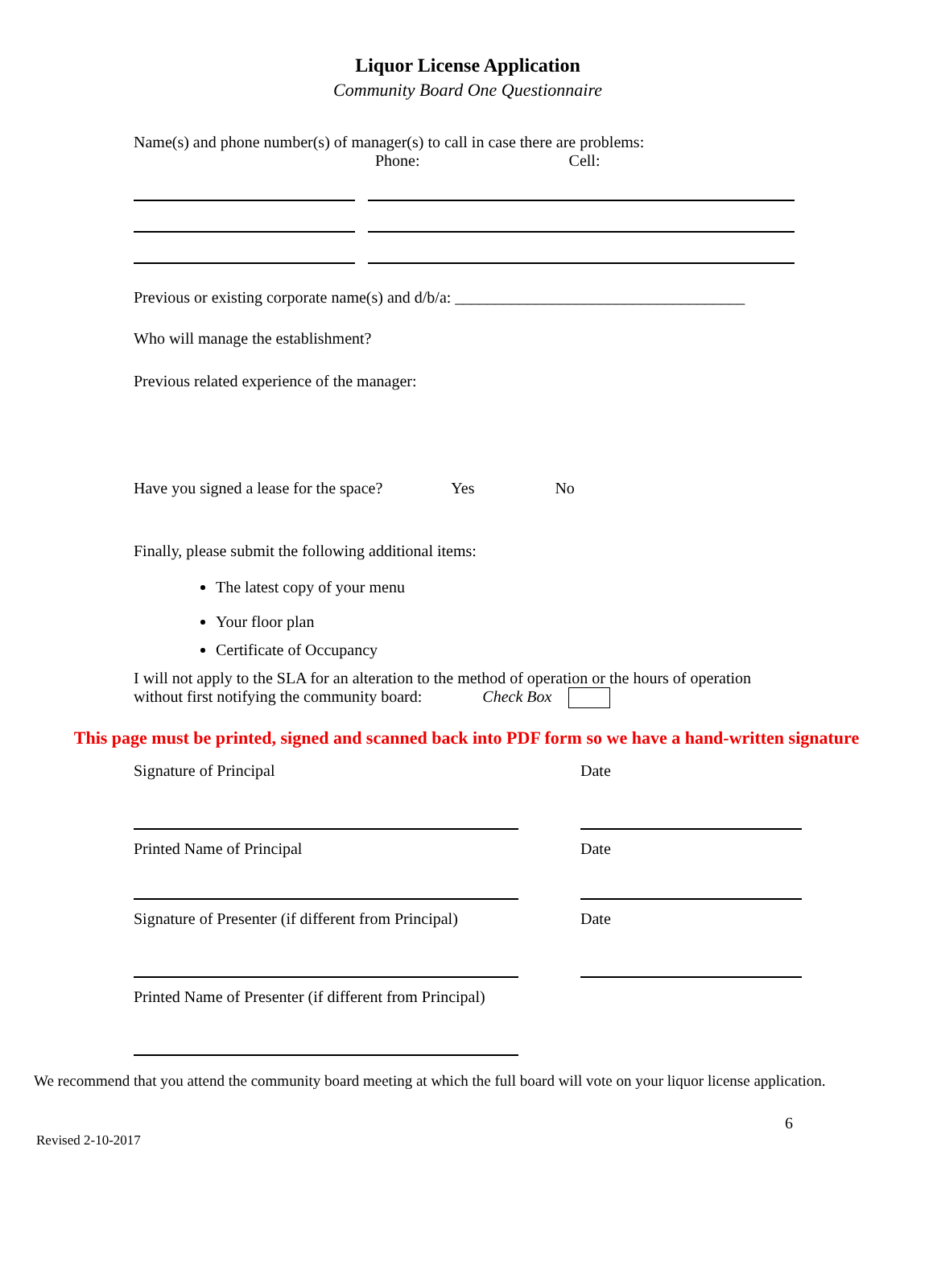Liquor License Application
Community Board One Questionnaire
Name(s) and phone number(s) of manager(s) to call in case there are problems:
Phone: Cell:
Previous or existing corporate name(s) and d/b/a: ____________________________________
Who will manage the establishment?
Previous related experience of the manager:
Have you signed a lease for the space? Yes No
Finally, please submit the following additional items:
The latest copy of your menu
Your floor plan
Certificate of Occupancy
I will not apply to the SLA for an alteration to the method of operation or the hours of operation without first notifying the community board: Check Box
This page must be printed, signed and scanned back into PDF form so we have a hand-written signature
Signature of Principal Date
Printed Name of Principal Date
Signature of Presenter (if different from Principal) Date
Printed Name of Presenter (if different from Principal)
We recommend that you attend the community board meeting at which the full board will vote on your liquor license application.
6
Revised 2-10-2017